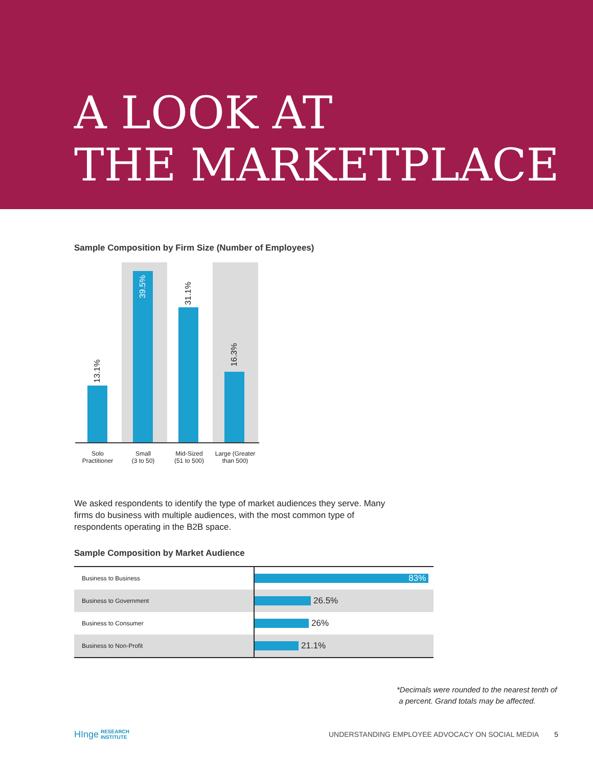A LOOK AT
THE MARKETPLACE
Sample Composition by Firm Size (Number of Employees)
13.1%
39.5%
31.1%
16.3%
Solo
Practitioner
Small
(3 to 50)
Mid-Sized
(51 to 500)
Large (Greater
than 500)
We asked respondents to identify the type of market audiences they serve. Many firms do business with multiple audiences, with the most common type of respondents operating in the B2B space.
Sample Composition by Market Audience
| Business to Business | 83% |
| Business to Government | 26.5% |
| Business to Consumer | 26% |
| Business to Non-Profit | 21.1% |
*Decimals were rounded to the nearest tenth of
a percent. Grand totals may be affected.
HInge RESEARCH
INSTITUTE UNDERSTANDING EMPLOYEE ADVOCACY ON SOCIAL MEDIA 5